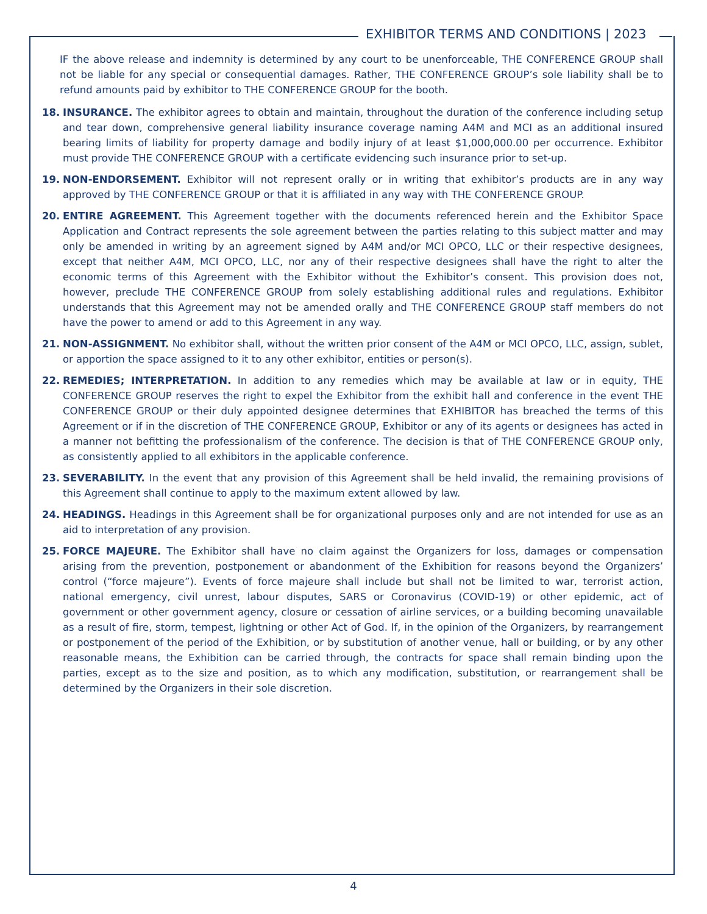EXHIBITOR TERMS AND CONDITIONS | 2023
IF the above release and indemnity is determined by any court to be unenforceable, THE CONFERENCE GROUP shall not be liable for any special or consequential damages. Rather, THE CONFERENCE GROUP’s sole liability shall be to refund amounts paid by exhibitor to THE CONFERENCE GROUP for the booth.
18. INSURANCE. The exhibitor agrees to obtain and maintain, throughout the duration of the conference including setup and tear down, comprehensive general liability insurance coverage naming A4M and MCI as an additional insured bearing limits of liability for property damage and bodily injury of at least $1,000,000.00 per occurrence. Exhibitor must provide THE CONFERENCE GROUP with a certificate evidencing such insurance prior to set-up.
19. NON-ENDORSEMENT. Exhibitor will not represent orally or in writing that exhibitor’s products are in any way approved by THE CONFERENCE GROUP or that it is affiliated in any way with THE CONFERENCE GROUP.
20. ENTIRE AGREEMENT. This Agreement together with the documents referenced herein and the Exhibitor Space Application and Contract represents the sole agreement between the parties relating to this subject matter and may only be amended in writing by an agreement signed by A4M and/or MCI OPCO, LLC or their respective designees, except that neither A4M, MCI OPCO, LLC, nor any of their respective designees shall have the right to alter the economic terms of this Agreement with the Exhibitor without the Exhibitor’s consent. This provision does not, however, preclude THE CONFERENCE GROUP from solely establishing additional rules and regulations. Exhibitor understands that this Agreement may not be amended orally and THE CONFERENCE GROUP staff members do not have the power to amend or add to this Agreement in any way.
21. NON-ASSIGNMENT. No exhibitor shall, without the written prior consent of the A4M or MCI OPCO, LLC, assign, sublet, or apportion the space assigned to it to any other exhibitor, entities or person(s).
22. REMEDIES; INTERPRETATION. In addition to any remedies which may be available at law or in equity, THE CONFERENCE GROUP reserves the right to expel the Exhibitor from the exhibit hall and conference in the event THE CONFERENCE GROUP or their duly appointed designee determines that EXHIBITOR has breached the terms of this Agreement or if in the discretion of THE CONFERENCE GROUP, Exhibitor or any of its agents or designees has acted in a manner not befitting the professionalism of the conference. The decision is that of THE CONFERENCE GROUP only, as consistently applied to all exhibitors in the applicable conference.
23. SEVERABILITY. In the event that any provision of this Agreement shall be held invalid, the remaining provisions of this Agreement shall continue to apply to the maximum extent allowed by law.
24. HEADINGS. Headings in this Agreement shall be for organizational purposes only and are not intended for use as an aid to interpretation of any provision.
25. FORCE MAJEURE. The Exhibitor shall have no claim against the Organizers for loss, damages or compensation arising from the prevention, postponement or abandonment of the Exhibition for reasons beyond the Organizers’ control (“force majeure”). Events of force majeure shall include but shall not be limited to war, terrorist action, national emergency, civil unrest, labour disputes, SARS or Coronavirus (COVID-19) or other epidemic, act of government or other government agency, closure or cessation of airline services, or a building becoming unavailable as a result of fire, storm, tempest, lightning or other Act of God. If, in the opinion of the Organizers, by rearrangement or postponement of the period of the Exhibition, or by substitution of another venue, hall or building, or by any other reasonable means, the Exhibition can be carried through, the contracts for space shall remain binding upon the parties, except as to the size and position, as to which any modification, substitution, or rearrangement shall be determined by the Organizers in their sole discretion.
4